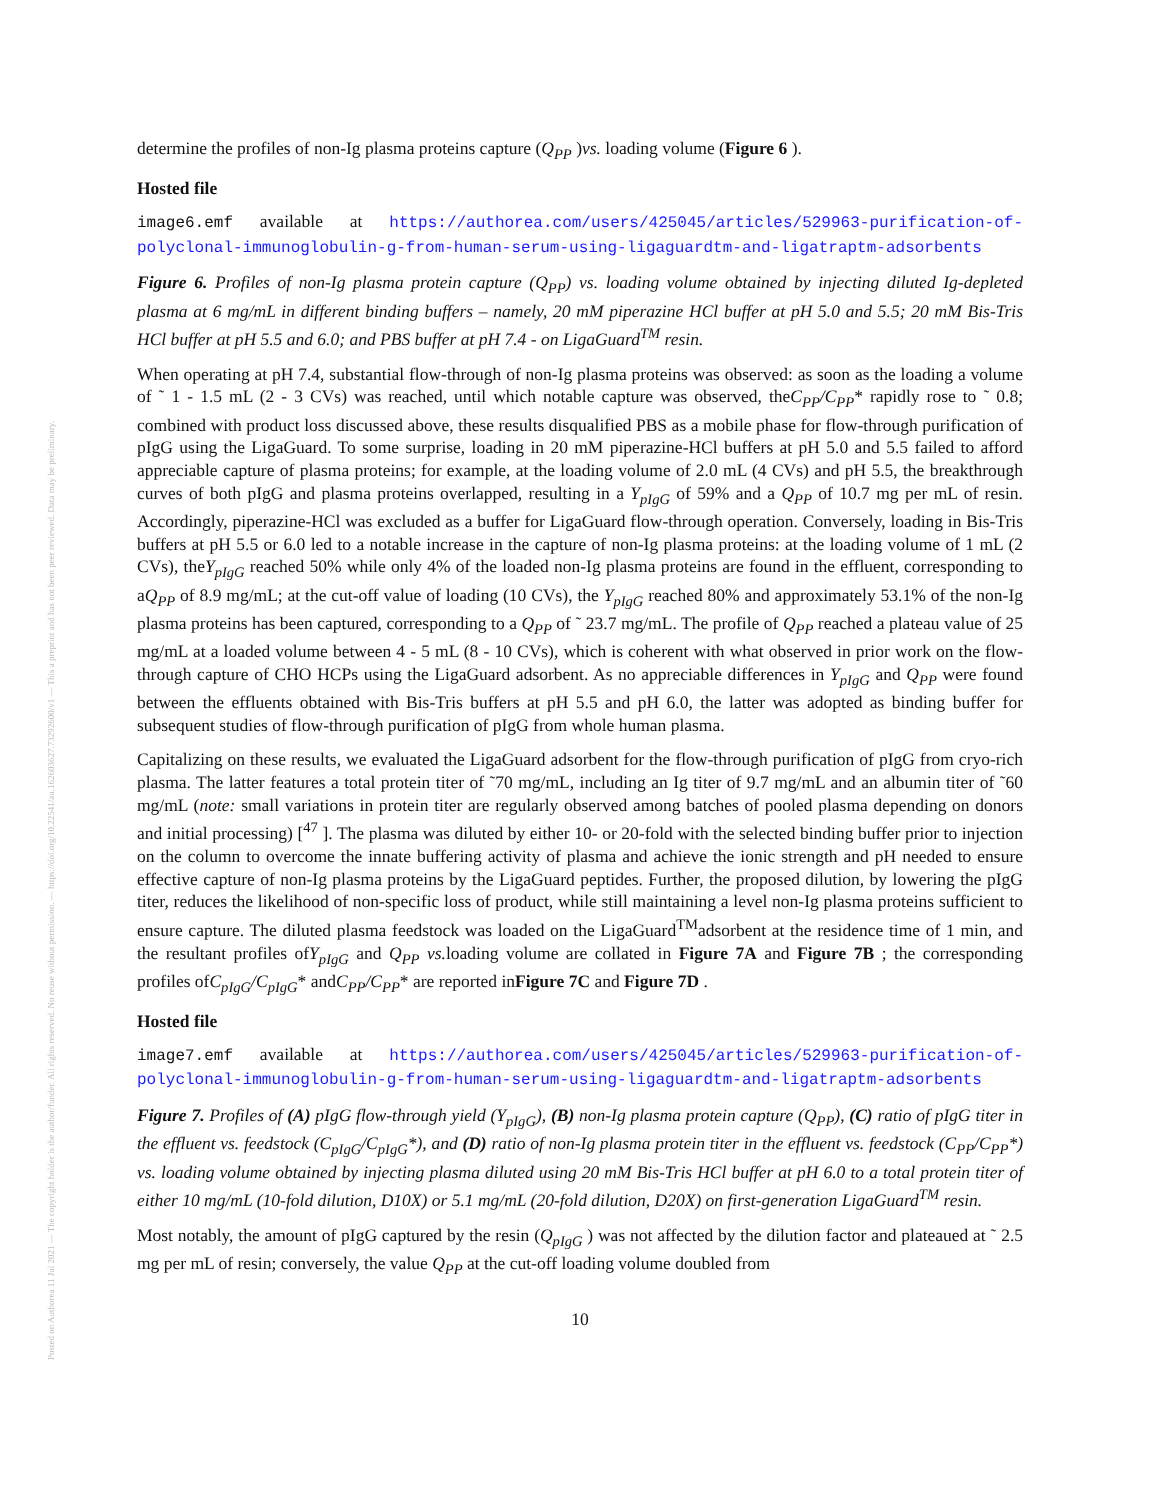Posted on Authorea 11 Jul 2021 — The copyright holder is the author/funder. All rights reserved. No reuse without permission. — https://doi.org/10.22541/au.162603627.73292600/v1 — This a preprint and has not been peer reviewed. Data may be preliminary.
determine the profiles of non-Ig plasma proteins capture (Q<sub>PP</sub> )vs. loading volume (Figure 6 ).
Hosted file
image6.emf available at https://authorea.com/users/425045/articles/529963-purification-of-polyclonal-immunoglobulin-g-from-human-serum-using-ligaguardtm-and-ligatraptm-adsorbents
Figure 6. Profiles of non-Ig plasma protein capture (Q<sub>PP</sub>) vs. loading volume obtained by injecting diluted Ig-depleted plasma at 6 mg/mL in different binding buffers – namely, 20 mM piperazine HCl buffer at pH 5.0 and 5.5; 20 mM Bis-Tris HCl buffer at pH 5.5 and 6.0; and PBS buffer at pH 7.4 - on LigaGuard<sup>TM</sup> resin.
When operating at pH 7.4, substantial flow-through of non-Ig plasma proteins was observed: as soon as the loading a volume of ˜ 1 - 1.5 mL (2 - 3 CVs) was reached, until which notable capture was observed, theC<sub>PP</sub>/C<sub>PP</sub>* rapidly rose to ˜ 0.8; combined with product loss discussed above, these results disqualified PBS as a mobile phase for flow-through purification of pIgG using the LigaGuard. To some surprise, loading in 20 mM piperazine-HCl buffers at pH 5.0 and 5.5 failed to afford appreciable capture of plasma proteins; for example, at the loading volume of 2.0 mL (4 CVs) and pH 5.5, the breakthrough curves of both pIgG and plasma proteins overlapped, resulting in a Y<sub>pIgG</sub> of 59% and a Q<sub>PP</sub> of 10.7 mg per mL of resin. Accordingly, piperazine-HCl was excluded as a buffer for LigaGuard flow-through operation. Conversely, loading in Bis-Tris buffers at pH 5.5 or 6.0 led to a notable increase in the capture of non-Ig plasma proteins: at the loading volume of 1 mL (2 CVs), theY<sub>pIgG</sub> reached 50% while only 4% of the loaded non-Ig plasma proteins are found in the effluent, corresponding to aQ<sub>PP</sub> of 8.9 mg/mL; at the cut-off value of loading (10 CVs), the Y<sub>pIgG</sub> reached 80% and approximately 53.1% of the non-Ig plasma proteins has been captured, corresponding to a Q<sub>PP</sub> of ˜ 23.7 mg/mL. The profile of Q<sub>PP</sub> reached a plateau value of 25 mg/mL at a loaded volume between 4 - 5 mL (8 - 10 CVs), which is coherent with what observed in prior work on the flow-through capture of CHO HCPs using the LigaGuard adsorbent. As no appreciable differences in Y<sub>pIgG</sub> and Q<sub>PP</sub> were found between the effluents obtained with Bis-Tris buffers at pH 5.5 and pH 6.0, the latter was adopted as binding buffer for subsequent studies of flow-through purification of pIgG from whole human plasma.
Capitalizing on these results, we evaluated the LigaGuard adsorbent for the flow-through purification of pIgG from cryo-rich plasma. The latter features a total protein titer of ˜70 mg/mL, including an Ig titer of 9.7 mg/mL and an albumin titer of ˜60 mg/mL (note: small variations in protein titer are regularly observed among batches of pooled plasma depending on donors and initial processing) [<sup>47</sup> ]. The plasma was diluted by either 10- or 20-fold with the selected binding buffer prior to injection on the column to overcome the innate buffering activity of plasma and achieve the ionic strength and pH needed to ensure effective capture of non-Ig plasma proteins by the LigaGuard peptides. Further, the proposed dilution, by lowering the pIgG titer, reduces the likelihood of non-specific loss of product, while still maintaining a level non-Ig plasma proteins sufficient to ensure capture. The diluted plasma feedstock was loaded on the LigaGuard<sup>TM</sup>adsorbent at the residence time of 1 min, and the resultant profiles ofY<sub>pIgG</sub> and Q<sub>PP</sub> vs. loading volume are collated in Figure 7A and Figure 7B ; the corresponding profiles ofC<sub>pIgG</sub>/C<sub>pIgG</sub>* andC<sub>PP</sub>/C<sub>PP</sub>* are reported inFigure 7C and Figure 7D .
Hosted file
image7.emf available at https://authorea.com/users/425045/articles/529963-purification-of-polyclonal-immunoglobulin-g-from-human-serum-using-ligaguardtm-and-ligatraptm-adsorbents
Figure 7. Profiles of (A) pIgG flow-through yield (Y<sub>pIgG</sub>), (B) non-Ig plasma protein capture (Q<sub>PP</sub>), (C) ratio of pIgG titer in the effluent vs. feedstock (C<sub>pIgG</sub>/C<sub>pIgG</sub>*), and (D) ratio of non-Ig plasma protein titer in the effluent vs. feedstock (C<sub>PP</sub>/C<sub>PP</sub>*) vs. loading volume obtained by injecting plasma diluted using 20 mM Bis-Tris HCl buffer at pH 6.0 to a total protein titer of either 10 mg/mL (10-fold dilution, D10X) or 5.1 mg/mL (20-fold dilution, D20X) on first-generation LigaGuard<sup>TM</sup> resin.
Most notably, the amount of pIgG captured by the resin (Q<sub>pIgG</sub> ) was not affected by the dilution factor and plateaued at ˜ 2.5 mg per mL of resin; conversely, the value Q<sub>PP</sub> at the cut-off loading volume doubled from
10